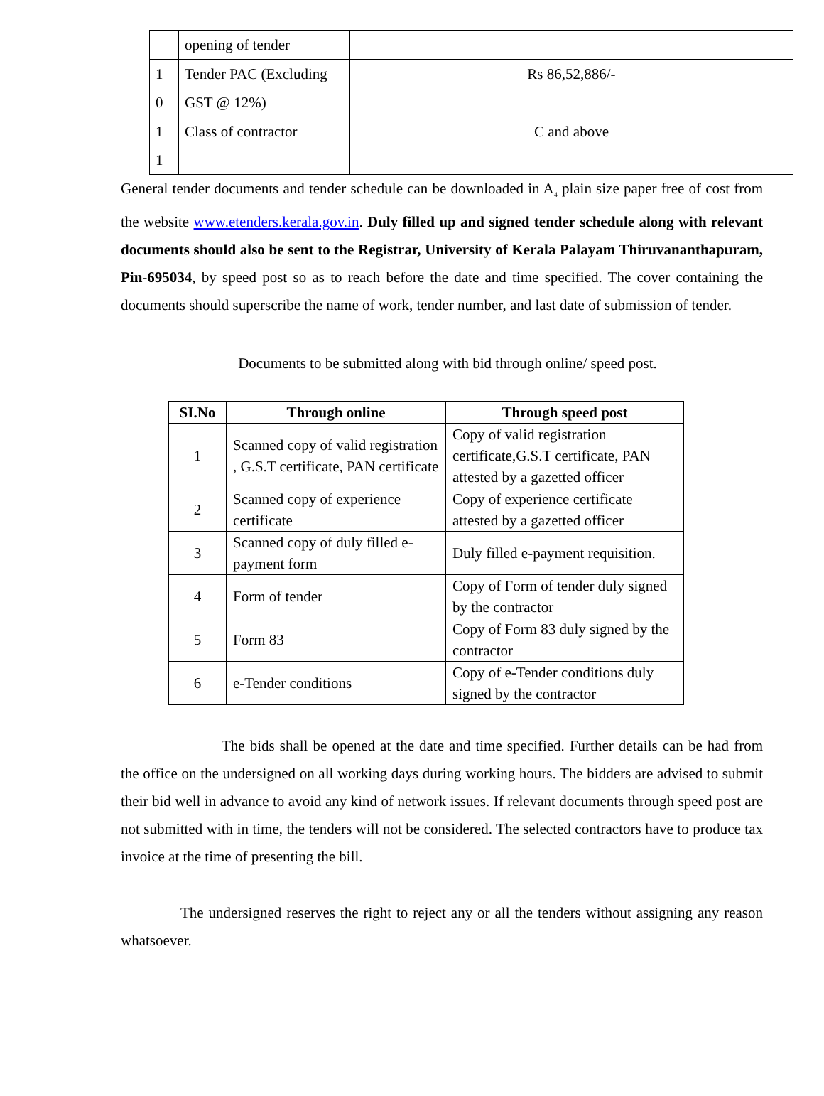| | opening of tender | |
| 1 0 | Tender PAC (Excluding GST @ 12%) | Rs 86,52,886/- |
| 1 1 | Class of contractor | C and above |
General tender documents and tender schedule can be downloaded in A<sub>4</sub> plain size paper free of cost from the website www.etenders.kerala.gov.in. Duly filled up and signed tender schedule along with relevant documents should also be sent to the Registrar, University of Kerala Palayam Thiruvananthapuram, Pin-695034, by speed post so as to reach before the date and time specified. The cover containing the documents should superscribe the name of work, tender number, and last date of submission of tender.
Documents to be submitted along with bid through online/ speed post.
| SI.No | Through online | Through speed post |
| --- | --- | --- |
| 1 | Scanned copy of valid registration , G.S.T certificate, PAN certificate | Copy of valid registration certificate,G.S.T certificate, PAN attested by a gazetted officer |
| 2 | Scanned copy of experience certificate | Copy of experience certificate attested by a gazetted officer |
| 3 | Scanned copy of duly filled e-payment form | Duly filled e-payment requisition. |
| 4 | Form of tender | Copy of Form of tender duly signed by the contractor |
| 5 | Form 83 | Copy of Form 83 duly signed by the contractor |
| 6 | e-Tender conditions | Copy of e-Tender conditions duly signed by the contractor |
The bids shall be opened at the date and time specified. Further details can be had from the office on the undersigned on all working days during working hours. The bidders are advised to submit their bid well in advance to avoid any kind of network issues. If relevant documents through speed post are not submitted with in time, the tenders will not be considered. The selected contractors have to produce tax invoice at the time of presenting the bill.
The undersigned reserves the right to reject any or all the tenders without assigning any reason whatsoever.